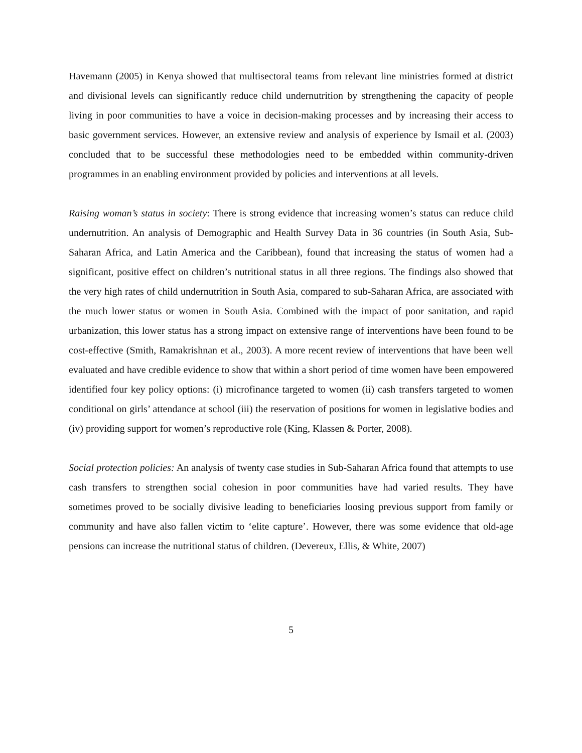Havemann (2005) in Kenya showed that multisectoral teams from relevant line ministries formed at district and divisional levels can significantly reduce child undernutrition by strengthening the capacity of people living in poor communities to have a voice in decision-making processes and by increasing their access to basic government services. However, an extensive review and analysis of experience by Ismail et al. (2003) concluded that to be successful these methodologies need to be embedded within community-driven programmes in an enabling environment provided by policies and interventions at all levels.
Raising woman’s status in society: There is strong evidence that increasing women’s status can reduce child undernutrition. An analysis of Demographic and Health Survey Data in 36 countries (in South Asia, Sub-Saharan Africa, and Latin America and the Caribbean), found that increasing the status of women had a significant, positive effect on children’s nutritional status in all three regions. The findings also showed that the very high rates of child undernutrition in South Asia, compared to sub-Saharan Africa, are associated with the much lower status or women in South Asia. Combined with the impact of poor sanitation, and rapid urbanization, this lower status has a strong impact on extensive range of interventions have been found to be cost-effective (Smith, Ramakrishnan et al., 2003). A more recent review of interventions that have been well evaluated and have credible evidence to show that within a short period of time women have been empowered identified four key policy options: (i) microfinance targeted to women (ii) cash transfers targeted to women conditional on girls’ attendance at school (iii) the reservation of positions for women in legislative bodies and (iv) providing support for women’s reproductive role (King, Klassen & Porter, 2008).
Social protection policies: An analysis of twenty case studies in Sub-Saharan Africa found that attempts to use cash transfers to strengthen social cohesion in poor communities have had varied results. They have sometimes proved to be socially divisive leading to beneficiaries loosing previous support from family or community and have also fallen victim to ‘elite capture’. However, there was some evidence that old-age pensions can increase the nutritional status of children. (Devereux, Ellis, & White, 2007)
5